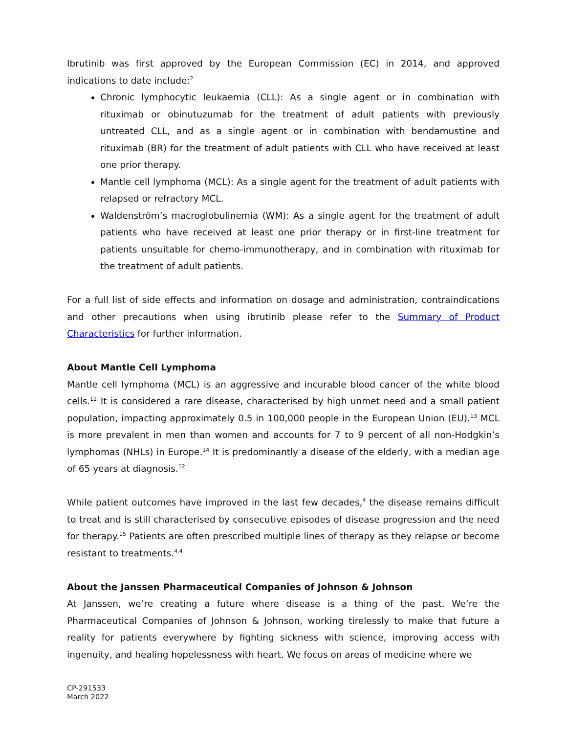Ibrutinib was first approved by the European Commission (EC) in 2014, and approved indications to date include:<sup>2</sup>
Chronic lymphocytic leukaemia (CLL): As a single agent or in combination with rituximab or obinutuzumab for the treatment of adult patients with previously untreated CLL, and as a single agent or in combination with bendamustine and rituximab (BR) for the treatment of adult patients with CLL who have received at least one prior therapy.
Mantle cell lymphoma (MCL): As a single agent for the treatment of adult patients with relapsed or refractory MCL.
Waldenström’s macroglobulinemia (WM): As a single agent for the treatment of adult patients who have received at least one prior therapy or in first-line treatment for patients unsuitable for chemo-immunotherapy, and in combination with rituximab for the treatment of adult patients.
For a full list of side effects and information on dosage and administration, contraindications and other precautions when using ibrutinib please refer to the Summary of Product Characteristics for further information.
About Mantle Cell Lymphoma
Mantle cell lymphoma (MCL) is an aggressive and incurable blood cancer of the white blood cells.<sup>12</sup> It is considered a rare disease, characterised by high unmet need and a small patient population, impacting approximately 0.5 in 100,000 people in the European Union (EU).<sup>13</sup> MCL is more prevalent in men than women and accounts for 7 to 9 percent of all non-Hodgkin’s lymphomas (NHLs) in Europe.<sup>14</sup> It is predominantly a disease of the elderly, with a median age of 65 years at diagnosis.<sup>12</sup>
While patient outcomes have improved in the last few decades,<sup>4</sup> the disease remains difficult to treat and is still characterised by consecutive episodes of disease progression and the need for therapy.<sup>15</sup> Patients are often prescribed multiple lines of therapy as they relapse or become resistant to treatments.<sup>4,4</sup>
About the Janssen Pharmaceutical Companies of Johnson & Johnson
At Janssen, we’re creating a future where disease is a thing of the past. We’re the Pharmaceutical Companies of Johnson & Johnson, working tirelessly to make that future a reality for patients everywhere by fighting sickness with science, improving access with ingenuity, and healing hopelessness with heart. We focus on areas of medicine where we
CP-291533
March 2022